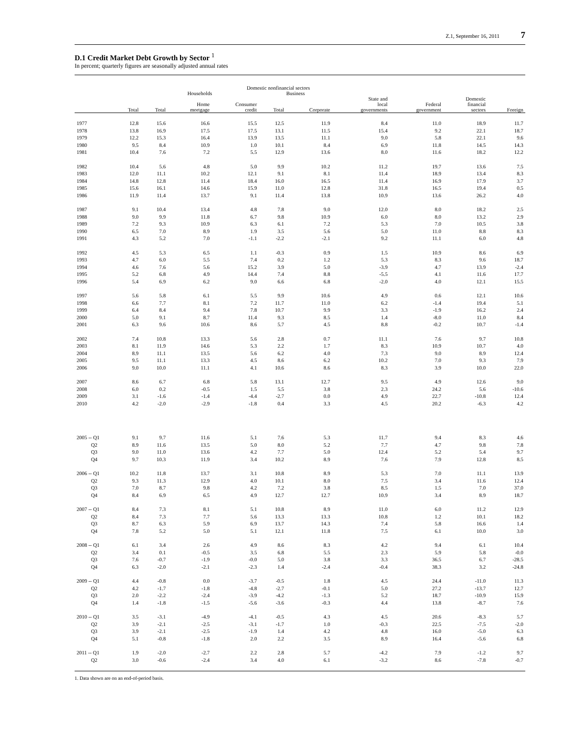Z.1, September 16, 2011 7
D.1 Credit Market Debt Growth by Sector <sup>1</sup>
In percent; quarterly figures are seasonally adjusted annual rates
| | Domestic nonfinancial sectors | | | | | | | | | |
| --- | --- | --- | --- | --- | --- | --- | --- | --- | --- | --- |
| | | Households | | | Business | | | | | |
| | Total | Total | Home mortgage | Consumer credit | Total | Corporate | State and local governments | Federal government | Domestic financial sectors | Foreign |
| 1977 | 12.8 | 15.6 | 16.6 | 15.5 | 12.5 | 11.9 | 8.4 | 11.0 | 18.9 | 11.7 |
| 1978 | 13.8 | 16.9 | 17.5 | 17.5 | 13.1 | 11.5 | 15.4 | 9.2 | 22.1 | 18.7 |
| 1979 | 12.2 | 15.3 | 16.4 | 13.9 | 13.5 | 11.1 | 9.0 | 5.8 | 22.1 | 9.6 |
| 1980 | 9.5 | 8.4 | 10.9 | 1.0 | 10.1 | 8.4 | 6.9 | 11.8 | 14.5 | 14.3 |
| 1981 | 10.4 | 7.6 | 7.2 | 5.5 | 12.9 | 13.6 | 8.0 | 11.6 | 18.2 | 12.2 |
| 1982 | 10.4 | 5.6 | 4.8 | 5.0 | 9.9 | 10.2 | 11.2 | 19.7 | 13.6 | 7.5 |
| 1983 | 12.0 | 11.1 | 10.2 | 12.1 | 9.1 | 8.1 | 11.4 | 18.9 | 13.4 | 8.3 |
| 1984 | 14.8 | 12.8 | 11.4 | 18.4 | 16.0 | 16.5 | 11.4 | 16.9 | 17.9 | 3.7 |
| 1985 | 15.6 | 16.1 | 14.6 | 15.9 | 11.0 | 12.8 | 31.8 | 16.5 | 19.4 | 0.5 |
| 1986 | 11.9 | 11.4 | 13.7 | 9.1 | 11.4 | 13.8 | 10.9 | 13.6 | 26.2 | 4.0 |
| 1987 | 9.1 | 10.4 | 13.4 | 4.8 | 7.8 | 9.0 | 12.0 | 8.0 | 18.2 | 2.5 |
| 1988 | 9.0 | 9.9 | 11.8 | 6.7 | 9.8 | 10.9 | 6.0 | 8.0 | 13.2 | 2.9 |
| 1989 | 7.2 | 9.3 | 10.9 | 6.3 | 6.1 | 7.2 | 5.3 | 7.0 | 10.5 | 3.8 |
| 1990 | 6.5 | 7.0 | 8.9 | 1.9 | 3.5 | 5.6 | 5.0 | 11.0 | 8.8 | 8.3 |
| 1991 | 4.3 | 5.2 | 7.0 | -1.1 | -2.2 | -2.1 | 9.2 | 11.1 | 6.0 | 4.8 |
| 1992 | 4.5 | 5.3 | 6.5 | 1.1 | -0.3 | 0.9 | 1.5 | 10.9 | 8.6 | 6.9 |
| 1993 | 4.7 | 6.0 | 5.5 | 7.4 | 0.2 | 1.2 | 5.3 | 8.3 | 9.6 | 18.7 |
| 1994 | 4.6 | 7.6 | 5.6 | 15.2 | 3.9 | 5.0 | -3.9 | 4.7 | 13.9 | -2.4 |
| 1995 | 5.2 | 6.8 | 4.9 | 14.4 | 7.4 | 8.8 | -5.5 | 4.1 | 11.6 | 17.7 |
| 1996 | 5.4 | 6.9 | 6.2 | 9.0 | 6.6 | 6.8 | -2.0 | 4.0 | 12.1 | 15.5 |
| 1997 | 5.6 | 5.8 | 6.1 | 5.5 | 9.9 | 10.6 | 4.9 | 0.6 | 12.1 | 10.6 |
| 1998 | 6.6 | 7.7 | 8.1 | 7.2 | 11.7 | 11.0 | 6.2 | -1.4 | 19.4 | 5.1 |
| 1999 | 6.4 | 8.4 | 9.4 | 7.8 | 10.7 | 9.9 | 3.3 | -1.9 | 16.2 | 2.4 |
| 2000 | 5.0 | 9.1 | 8.7 | 11.4 | 9.3 | 8.5 | 1.4 | -8.0 | 11.0 | 8.4 |
| 2001 | 6.3 | 9.6 | 10.6 | 8.6 | 5.7 | 4.5 | 8.8 | -0.2 | 10.7 | -1.4 |
| 2002 | 7.4 | 10.8 | 13.3 | 5.6 | 2.8 | 0.7 | 11.1 | 7.6 | 9.7 | 10.8 |
| 2003 | 8.1 | 11.9 | 14.6 | 5.3 | 2.2 | 1.7 | 8.3 | 10.9 | 10.7 | 4.0 |
| 2004 | 8.9 | 11.1 | 13.5 | 5.6 | 6.2 | 4.0 | 7.3 | 9.0 | 8.9 | 12.4 |
| 2005 | 9.5 | 11.1 | 13.3 | 4.5 | 8.6 | 6.2 | 10.2 | 7.0 | 9.3 | 7.9 |
| 2006 | 9.0 | 10.0 | 11.1 | 4.1 | 10.6 | 8.6 | 8.3 | 3.9 | 10.0 | 22.0 |
| 2007 | 8.6 | 6.7 | 6.8 | 5.8 | 13.1 | 12.7 | 9.5 | 4.9 | 12.6 | 9.0 |
| 2008 | 6.0 | 0.2 | -0.5 | 1.5 | 5.5 | 3.8 | 2.3 | 24.2 | 5.6 | -10.6 |
| 2009 | 3.1 | -1.6 | -1.4 | -4.4 | -2.7 | 0.0 | 4.9 | 22.7 | -10.8 | 12.4 |
| 2010 | 4.2 | -2.0 | -2.9 | -1.8 | 0.4 | 3.3 | 4.5 | 20.2 | -6.3 | 4.2 |
| 2005 -- Q1 | 9.1 | 9.7 | 11.6 | 5.1 | 7.6 | 5.3 | 11.7 | 9.4 | 8.3 | 4.6 |
| Q2 | 8.9 | 11.6 | 13.5 | 5.0 | 8.0 | 5.2 | 7.7 | 4.7 | 9.8 | 7.8 |
| Q3 | 9.0 | 11.0 | 13.6 | 4.2 | 7.7 | 5.0 | 12.4 | 5.2 | 5.4 | 9.7 |
| Q4 | 9.7 | 10.3 | 11.9 | 3.4 | 10.2 | 8.9 | 7.6 | 7.9 | 12.8 | 8.5 |
| 2006 -- Q1 | 10.2 | 11.8 | 13.7 | 3.1 | 10.8 | 8.9 | 5.3 | 7.0 | 11.1 | 13.9 |
| Q2 | 9.3 | 11.3 | 12.9 | 4.0 | 10.1 | 8.0 | 7.5 | 3.4 | 11.6 | 12.4 |
| Q3 | 7.0 | 8.7 | 9.8 | 4.2 | 7.2 | 3.8 | 8.5 | 1.5 | 7.0 | 37.0 |
| Q4 | 8.4 | 6.9 | 6.5 | 4.9 | 12.7 | 12.7 | 10.9 | 3.4 | 8.9 | 18.7 |
| 2007 -- Q1 | 8.4 | 7.3 | 8.1 | 5.1 | 10.8 | 8.9 | 11.0 | 6.0 | 11.2 | 12.9 |
| Q2 | 8.4 | 7.3 | 7.7 | 5.6 | 13.3 | 13.3 | 10.8 | 1.2 | 10.1 | 18.2 |
| Q3 | 8.7 | 6.3 | 5.9 | 6.9 | 13.7 | 14.3 | 7.4 | 5.8 | 16.6 | 1.4 |
| Q4 | 7.8 | 5.2 | 5.0 | 5.1 | 12.1 | 11.8 | 7.5 | 6.1 | 10.0 | 3.0 |
| 2008 -- Q1 | 6.1 | 3.4 | 2.6 | 4.9 | 8.6 | 8.3 | 4.2 | 9.4 | 6.1 | 10.4 |
| Q2 | 3.4 | 0.1 | -0.5 | 3.5 | 6.8 | 5.5 | 2.3 | 5.9 | 5.8 | -0.0 |
| Q3 | 7.6 | -0.7 | -1.9 | -0.0 | 5.0 | 3.8 | 3.3 | 36.5 | 6.7 | -28.5 |
| Q4 | 6.3 | -2.0 | -2.1 | -2.3 | 1.4 | -2.4 | -0.4 | 38.3 | 3.2 | -24.8 |
| 2009 -- Q1 | 4.4 | -0.8 | 0.0 | -3.7 | -0.5 | 1.8 | 4.5 | 24.4 | -11.0 | 11.3 |
| Q2 | 4.2 | -1.7 | -1.8 | -4.8 | -2.7 | -0.1 | 5.0 | 27.2 | -13.7 | 12.7 |
| Q3 | 2.0 | -2.2 | -2.4 | -3.9 | -4.2 | -1.3 | 5.2 | 18.7 | -10.9 | 15.9 |
| Q4 | 1.4 | -1.8 | -1.5 | -5.6 | -3.6 | -0.3 | 4.4 | 13.8 | -8.7 | 7.6 |
| 2010 -- Q1 | 3.5 | -3.1 | -4.9 | -4.1 | -0.5 | 4.3 | 4.5 | 20.6 | -8.3 | 5.7 |
| Q2 | 3.9 | -2.1 | -2.5 | -3.1 | -1.7 | 1.0 | -0.3 | 22.5 | -7.5 | -2.0 |
| Q3 | 3.9 | -2.1 | -2.5 | -1.9 | 1.4 | 4.2 | 4.8 | 16.0 | -5.0 | 6.3 |
| Q4 | 5.1 | -0.8 | -1.8 | 2.0 | 2.2 | 3.5 | 8.9 | 16.4 | -5.6 | 6.8 |
| 2011 -- Q1 | 1.9 | -2.0 | -2.7 | 2.2 | 2.8 | 5.7 | -4.2 | 7.9 | -1.2 | 9.7 |
| Q2 | 3.0 | -0.6 | -2.4 | 3.4 | 4.0 | 6.1 | -3.2 | 8.6 | -7.8 | -0.7 |
1. Data shown are on an end-of-period basis.